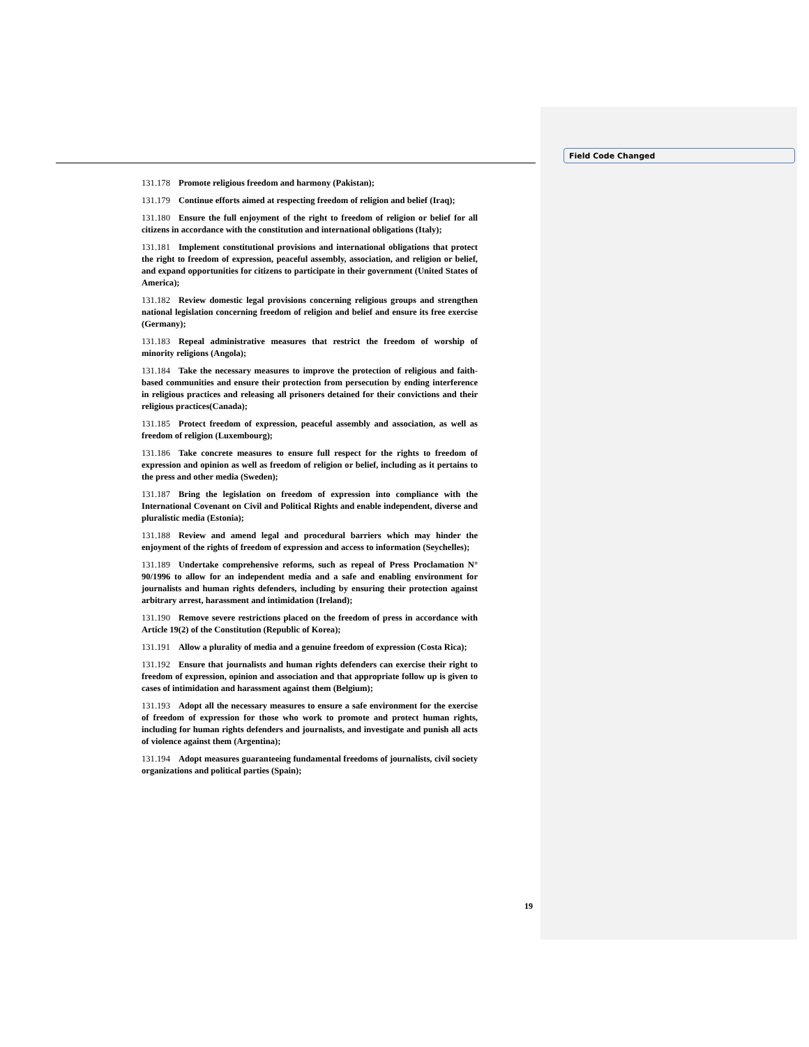Field Code Changed
131.178 Promote religious freedom and harmony (Pakistan);
131.179 Continue efforts aimed at respecting freedom of religion and belief (Iraq);
131.180 Ensure the full enjoyment of the right to freedom of religion or belief for all citizens in accordance with the constitution and international obligations (Italy);
131.181 Implement constitutional provisions and international obligations that protect the right to freedom of expression, peaceful assembly, association, and religion or belief, and expand opportunities for citizens to participate in their government (United States of America);
131.182 Review domestic legal provisions concerning religious groups and strengthen national legislation concerning freedom of religion and belief and ensure its free exercise (Germany);
131.183 Repeal administrative measures that restrict the freedom of worship of minority religions (Angola);
131.184 Take the necessary measures to improve the protection of religious and faith-based communities and ensure their protection from persecution by ending interference in religious practices and releasing all prisoners detained for their convictions and their religious practices(Canada);
131.185 Protect freedom of expression, peaceful assembly and association, as well as freedom of religion (Luxembourg);
131.186 Take concrete measures to ensure full respect for the rights to freedom of expression and opinion as well as freedom of religion or belief, including as it pertains to the press and other media (Sweden);
131.187 Bring the legislation on freedom of expression into compliance with the International Covenant on Civil and Political Rights and enable independent, diverse and pluralistic media (Estonia);
131.188 Review and amend legal and procedural barriers which may hinder the enjoyment of the rights of freedom of expression and access to information (Seychelles);
131.189 Undertake comprehensive reforms, such as repeal of Press Proclamation N° 90/1996 to allow for an independent media and a safe and enabling environment for journalists and human rights defenders, including by ensuring their protection against arbitrary arrest, harassment and intimidation (Ireland);
131.190 Remove severe restrictions placed on the freedom of press in accordance with Article 19(2) of the Constitution (Republic of Korea);
131.191 Allow a plurality of media and a genuine freedom of expression (Costa Rica);
131.192 Ensure that journalists and human rights defenders can exercise their right to freedom of expression, opinion and association and that appropriate follow up is given to cases of intimidation and harassment against them (Belgium);
131.193 Adopt all the necessary measures to ensure a safe environment for the exercise of freedom of expression for those who work to promote and protect human rights, including for human rights defenders and journalists, and investigate and punish all acts of violence against them (Argentina);
131.194 Adopt measures guaranteeing fundamental freedoms of journalists, civil society organizations and political parties (Spain);
19